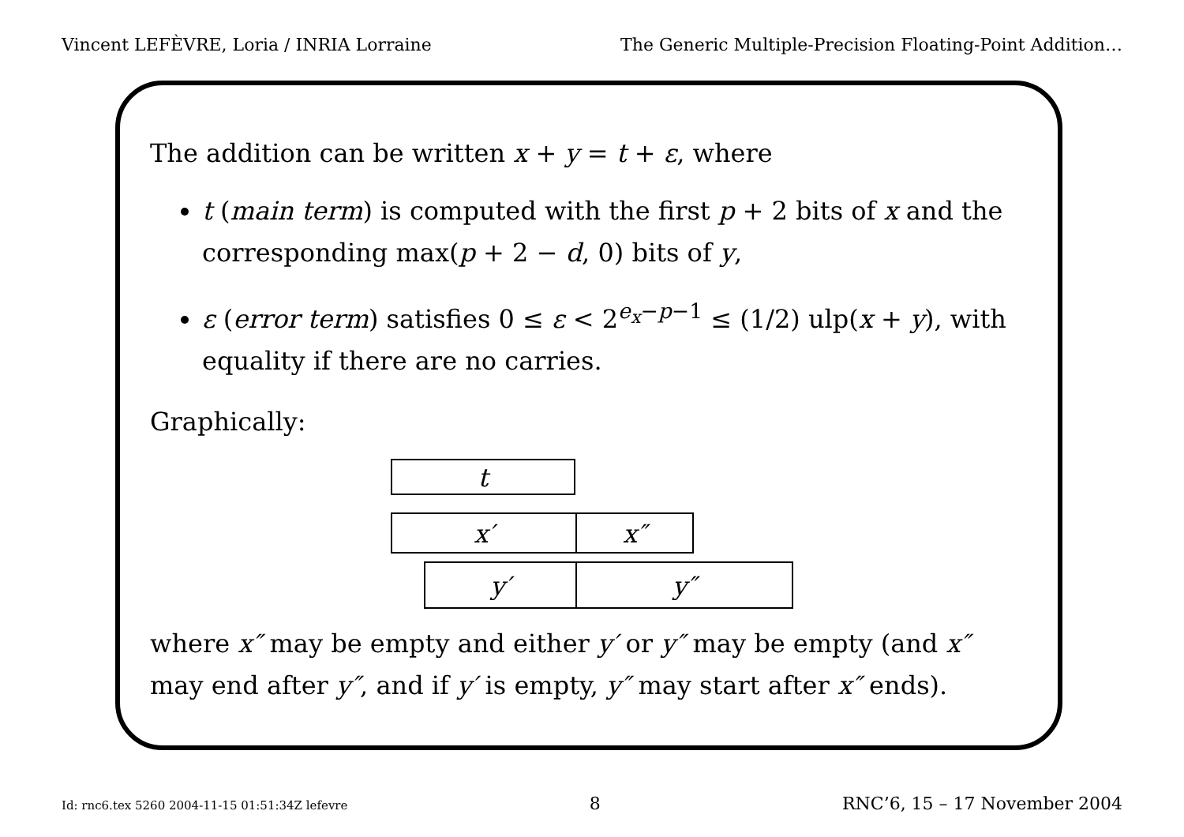Vincent LEFÈVRE, Loria / INRIA Lorraine The Generic Multiple-Precision Floating-Point Addition…
The addition can be written x + y = t + ε, where
t (main term) is computed with the first p + 2 bits of x and the corresponding max(p + 2 − d, 0) bits of y,
ε (error term) satisfies 0 ≤ ε < 2<sup>e<sub>x</sub>−p−1</sup> ≤ (1/2) ulp(x + y), with equality if there are no carries.
Graphically:
t
x′ x″
y′ y″
where x″ may be empty and either y′ or y″ may be empty (and x″ may end after y″, and if y′ is empty, y″ may start after x″ ends).
Id: rnc6.tex 5260 2004-11-15 01:51:34Z lefevre 8 RNC’6, 15 – 17 November 2004